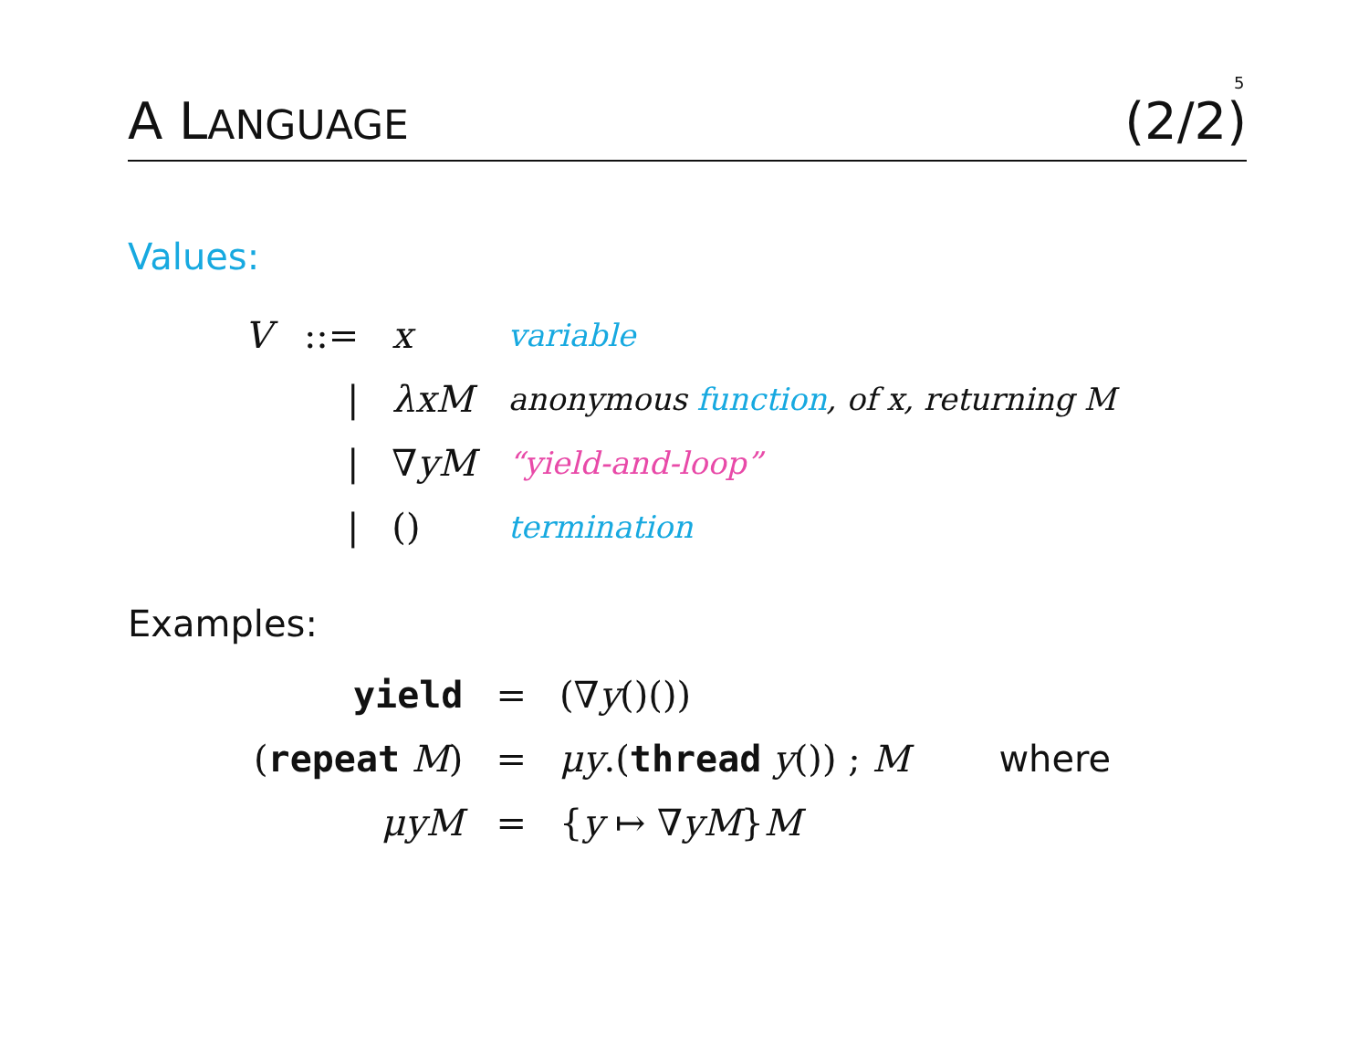5
A LANGUAGE (2/2)
Values:
| V | ::= | x | variable |
| | / | λxM | anonymous function , of x, returning M |
| | / | ∇ yM | “yield-and-loop” |
| | / | () | termination |
Examples:
| yield | = | (∇ y ()()) | |
| ( repeat M ) | = | μy .( thread y ()) ; M | where |
| μyM | = | { y ↦ ∇ yM } M | |